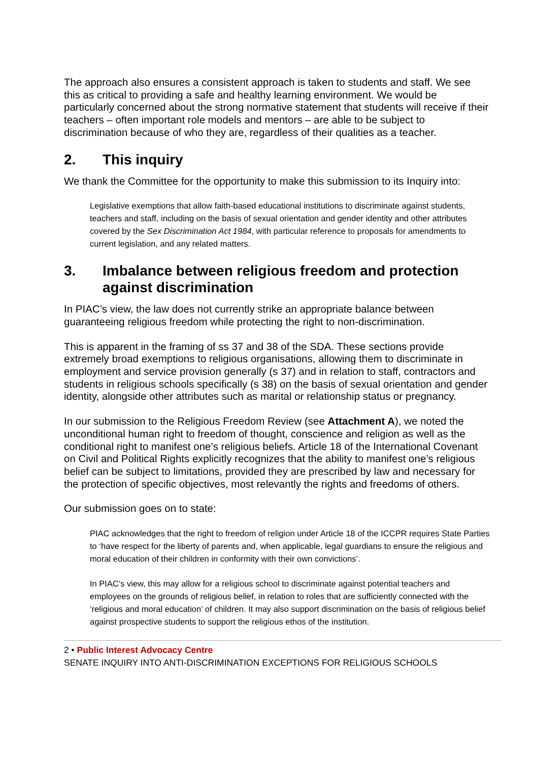The approach also ensures a consistent approach is taken to students and staff. We see this as critical to providing a safe and healthy learning environment. We would be particularly concerned about the strong normative statement that students will receive if their teachers – often important role models and mentors – are able to be subject to discrimination because of who they are, regardless of their qualities as a teacher.
2. This inquiry
We thank the Committee for the opportunity to make this submission to its Inquiry into:
Legislative exemptions that allow faith-based educational institutions to discriminate against students, teachers and staff, including on the basis of sexual orientation and gender identity and other attributes covered by the Sex Discrimination Act 1984, with particular reference to proposals for amendments to current legislation, and any related matters.
3. Imbalance between religious freedom and protection against discrimination
In PIAC’s view, the law does not currently strike an appropriate balance between guaranteeing religious freedom while protecting the right to non-discrimination.
This is apparent in the framing of ss 37 and 38 of the SDA. These sections provide extremely broad exemptions to religious organisations, allowing them to discriminate in employment and service provision generally (s 37) and in relation to staff, contractors and students in religious schools specifically (s 38) on the basis of sexual orientation and gender identity, alongside other attributes such as marital or relationship status or pregnancy.
In our submission to the Religious Freedom Review (see Attachment A), we noted the unconditional human right to freedom of thought, conscience and religion as well as the conditional right to manifest one’s religious beliefs. Article 18 of the International Covenant on Civil and Political Rights explicitly recognizes that the ability to manifest one’s religious belief can be subject to limitations, provided they are prescribed by law and necessary for the protection of specific objectives, most relevantly the rights and freedoms of others.
Our submission goes on to state:
PIAC acknowledges that the right to freedom of religion under Article 18 of the ICCPR requires State Parties to ‘have respect for the liberty of parents and, when applicable, legal guardians to ensure the religious and moral education of their children in conformity with their own convictions’.
In PIAC’s view, this may allow for a religious school to discriminate against potential teachers and employees on the grounds of religious belief, in relation to roles that are sufficiently connected with the ‘religious and moral education’ of children. It may also support discrimination on the basis of religious belief against prospective students to support the religious ethos of the institution.
2 • Public Interest Advocacy Centre
SENATE INQUIRY INTO ANTI-DISCRIMINATION EXCEPTIONS FOR RELIGIOUS SCHOOLS